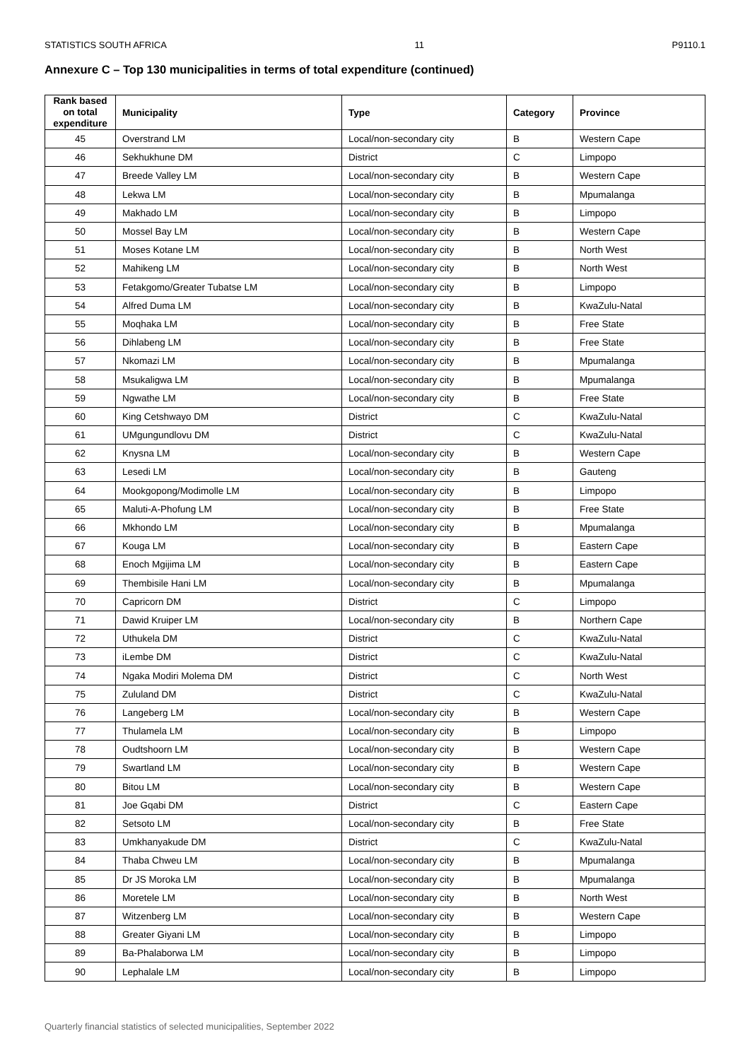STATISTICS SOUTH AFRICA 11 P9110.1
Annexure C – Top 130 municipalities in terms of total expenditure (continued)
| Rank based on total expenditure | Municipality | Type | Category | Province |
| --- | --- | --- | --- | --- |
| 45 | Overstrand LM | Local/non-secondary city | B | Western Cape |
| 46 | Sekhukhune DM | District | C | Limpopo |
| 47 | Breede Valley LM | Local/non-secondary city | B | Western Cape |
| 48 | Lekwa LM | Local/non-secondary city | B | Mpumalanga |
| 49 | Makhado LM | Local/non-secondary city | B | Limpopo |
| 50 | Mossel Bay LM | Local/non-secondary city | B | Western Cape |
| 51 | Moses Kotane LM | Local/non-secondary city | B | North West |
| 52 | Mahikeng LM | Local/non-secondary city | B | North West |
| 53 | Fetakgomo/Greater Tubatse LM | Local/non-secondary city | B | Limpopo |
| 54 | Alfred Duma LM | Local/non-secondary city | B | KwaZulu-Natal |
| 55 | Moqhaka LM | Local/non-secondary city | B | Free State |
| 56 | Dihlabeng LM | Local/non-secondary city | B | Free State |
| 57 | Nkomazi LM | Local/non-secondary city | B | Mpumalanga |
| 58 | Msukaligwa LM | Local/non-secondary city | B | Mpumalanga |
| 59 | Ngwathe LM | Local/non-secondary city | B | Free State |
| 60 | King Cetshwayo DM | District | C | KwaZulu-Natal |
| 61 | UMgungundlovu DM | District | C | KwaZulu-Natal |
| 62 | Knysna LM | Local/non-secondary city | B | Western Cape |
| 63 | Lesedi LM | Local/non-secondary city | B | Gauteng |
| 64 | Mookgopong/Modimolle LM | Local/non-secondary city | B | Limpopo |
| 65 | Maluti-A-Phofung LM | Local/non-secondary city | B | Free State |
| 66 | Mkhondo LM | Local/non-secondary city | B | Mpumalanga |
| 67 | Kouga LM | Local/non-secondary city | B | Eastern Cape |
| 68 | Enoch Mgijima LM | Local/non-secondary city | B | Eastern Cape |
| 69 | Thembisile Hani LM | Local/non-secondary city | B | Mpumalanga |
| 70 | Capricorn DM | District | C | Limpopo |
| 71 | Dawid Kruiper LM | Local/non-secondary city | B | Northern Cape |
| 72 | Uthukela DM | District | C | KwaZulu-Natal |
| 73 | iLembe DM | District | C | KwaZulu-Natal |
| 74 | Ngaka Modiri Molema DM | District | C | North West |
| 75 | Zululand DM | District | C | KwaZulu-Natal |
| 76 | Langeberg LM | Local/non-secondary city | B | Western Cape |
| 77 | Thulamela LM | Local/non-secondary city | B | Limpopo |
| 78 | Oudtshoorn LM | Local/non-secondary city | B | Western Cape |
| 79 | Swartland LM | Local/non-secondary city | B | Western Cape |
| 80 | Bitou LM | Local/non-secondary city | B | Western Cape |
| 81 | Joe Gqabi DM | District | C | Eastern Cape |
| 82 | Setsoto LM | Local/non-secondary city | B | Free State |
| 83 | Umkhanyakude DM | District | C | KwaZulu-Natal |
| 84 | Thaba Chweu LM | Local/non-secondary city | B | Mpumalanga |
| 85 | Dr JS Moroka LM | Local/non-secondary city | B | Mpumalanga |
| 86 | Moretele LM | Local/non-secondary city | B | North West |
| 87 | Witzenberg LM | Local/non-secondary city | B | Western Cape |
| 88 | Greater Giyani LM | Local/non-secondary city | B | Limpopo |
| 89 | Ba-Phalaborwa LM | Local/non-secondary city | B | Limpopo |
| 90 | Lephalale LM | Local/non-secondary city | B | Limpopo |
Quarterly financial statistics of selected municipalities, September 2022